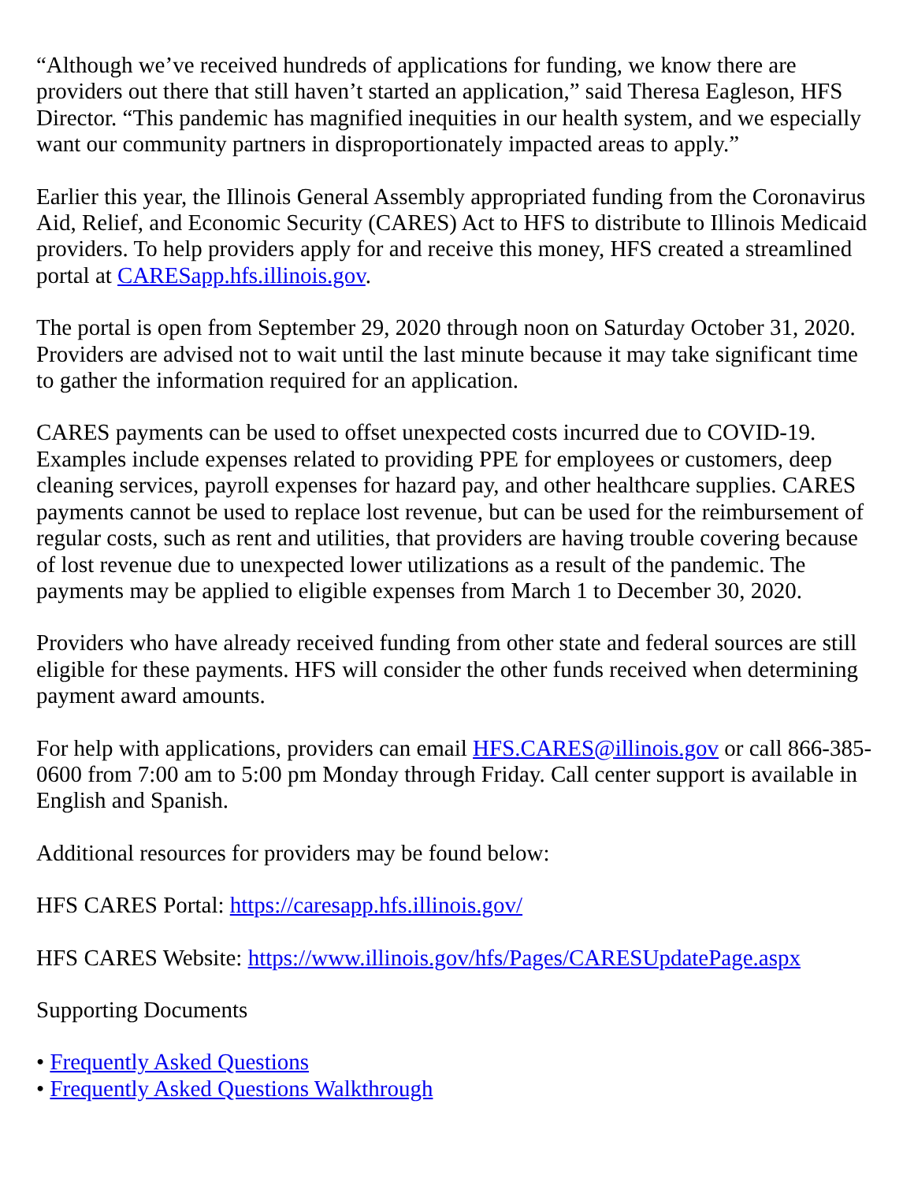“Although we’ve received hundreds of applications for funding, we know there are providers out there that still haven’t started an application,” said Theresa Eagleson, HFS Director. “This pandemic has magnified inequities in our health system, and we especially want our community partners in disproportionately impacted areas to apply.”
Earlier this year, the Illinois General Assembly appropriated funding from the Coronavirus Aid, Relief, and Economic Security (CARES) Act to HFS to distribute to Illinois Medicaid providers. To help providers apply for and receive this money, HFS created a streamlined portal at CARESapp.hfs.illinois.gov.
The portal is open from September 29, 2020 through noon on Saturday October 31, 2020. Providers are advised not to wait until the last minute because it may take significant time to gather the information required for an application.
CARES payments can be used to offset unexpected costs incurred due to COVID-19. Examples include expenses related to providing PPE for employees or customers, deep cleaning services, payroll expenses for hazard pay, and other healthcare supplies. CARES payments cannot be used to replace lost revenue, but can be used for the reimbursement of regular costs, such as rent and utilities, that providers are having trouble covering because of lost revenue due to unexpected lower utilizations as a result of the pandemic. The payments may be applied to eligible expenses from March 1 to December 30, 2020.
Providers who have already received funding from other state and federal sources are still eligible for these payments. HFS will consider the other funds received when determining payment award amounts.
For help with applications, providers can email HFS.CARES@illinois.gov or call 866-385-0600 from 7:00 am to 5:00 pm Monday through Friday. Call center support is available in English and Spanish.
Additional resources for providers may be found below:
HFS CARES Portal: https://caresapp.hfs.illinois.gov/
HFS CARES Website: https://www.illinois.gov/hfs/Pages/CARESUpdatePage.aspx
Supporting Documents
• Frequently Asked Questions
• Frequently Asked Questions Walkthrough